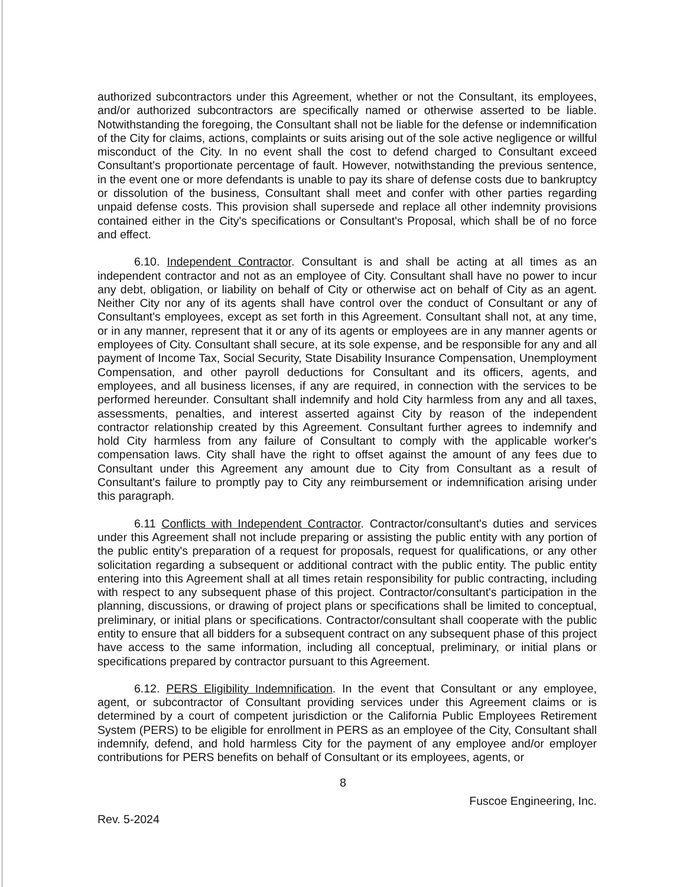authorized subcontractors under this Agreement, whether or not the Consultant, its employees, and/or authorized subcontractors are specifically named or otherwise asserted to be liable. Notwithstanding the foregoing, the Consultant shall not be liable for the defense or indemnification of the City for claims, actions, complaints or suits arising out of the sole active negligence or willful misconduct of the City. In no event shall the cost to defend charged to Consultant exceed Consultant's proportionate percentage of fault. However, notwithstanding the previous sentence, in the event one or more defendants is unable to pay its share of defense costs due to bankruptcy or dissolution of the business, Consultant shall meet and confer with other parties regarding unpaid defense costs. This provision shall supersede and replace all other indemnity provisions contained either in the City's specifications or Consultant's Proposal, which shall be of no force and effect.
6.10. Independent Contractor. Consultant is and shall be acting at all times as an independent contractor and not as an employee of City. Consultant shall have no power to incur any debt, obligation, or liability on behalf of City or otherwise act on behalf of City as an agent. Neither City nor any of its agents shall have control over the conduct of Consultant or any of Consultant's employees, except as set forth in this Agreement. Consultant shall not, at any time, or in any manner, represent that it or any of its agents or employees are in any manner agents or employees of City. Consultant shall secure, at its sole expense, and be responsible for any and all payment of Income Tax, Social Security, State Disability Insurance Compensation, Unemployment Compensation, and other payroll deductions for Consultant and its officers, agents, and employees, and all business licenses, if any are required, in connection with the services to be performed hereunder. Consultant shall indemnify and hold City harmless from any and all taxes, assessments, penalties, and interest asserted against City by reason of the independent contractor relationship created by this Agreement. Consultant further agrees to indemnify and hold City harmless from any failure of Consultant to comply with the applicable worker's compensation laws. City shall have the right to offset against the amount of any fees due to Consultant under this Agreement any amount due to City from Consultant as a result of Consultant's failure to promptly pay to City any reimbursement or indemnification arising under this paragraph.
6.11 Conflicts with Independent Contractor. Contractor/consultant's duties and services under this Agreement shall not include preparing or assisting the public entity with any portion of the public entity's preparation of a request for proposals, request for qualifications, or any other solicitation regarding a subsequent or additional contract with the public entity. The public entity entering into this Agreement shall at all times retain responsibility for public contracting, including with respect to any subsequent phase of this project. Contractor/consultant's participation in the planning, discussions, or drawing of project plans or specifications shall be limited to conceptual, preliminary, or initial plans or specifications. Contractor/consultant shall cooperate with the public entity to ensure that all bidders for a subsequent contract on any subsequent phase of this project have access to the same information, including all conceptual, preliminary, or initial plans or specifications prepared by contractor pursuant to this Agreement.
6.12. PERS Eligibility Indemnification. In the event that Consultant or any employee, agent, or subcontractor of Consultant providing services under this Agreement claims or is determined by a court of competent jurisdiction or the California Public Employees Retirement System (PERS) to be eligible for enrollment in PERS as an employee of the City, Consultant shall indemnify, defend, and hold harmless City for the payment of any employee and/or employer contributions for PERS benefits on behalf of Consultant or its employees, agents, or
8
Fuscoe Engineering, Inc.
Rev. 5-2024